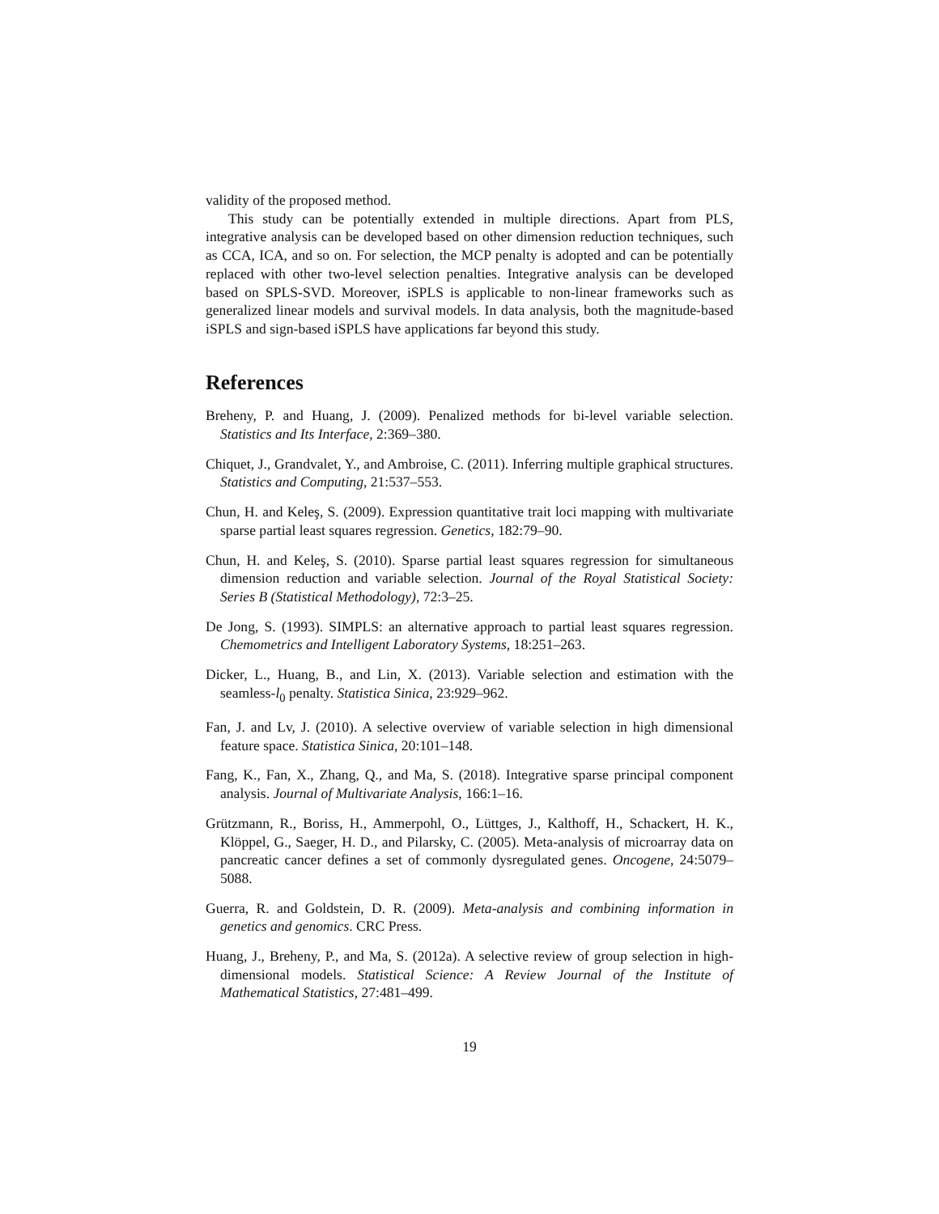validity of the proposed method.
This study can be potentially extended in multiple directions. Apart from PLS, integrative analysis can be developed based on other dimension reduction techniques, such as CCA, ICA, and so on. For selection, the MCP penalty is adopted and can be potentially replaced with other two-level selection penalties. Integrative analysis can be developed based on SPLS-SVD. Moreover, iSPLS is applicable to non-linear frameworks such as generalized linear models and survival models. In data analysis, both the magnitude-based iSPLS and sign-based iSPLS have applications far beyond this study.
References
Breheny, P. and Huang, J. (2009). Penalized methods for bi-level variable selection. Statistics and Its Interface, 2:369–380.
Chiquet, J., Grandvalet, Y., and Ambroise, C. (2011). Inferring multiple graphical structures. Statistics and Computing, 21:537–553.
Chun, H. and Keleş, S. (2009). Expression quantitative trait loci mapping with multivariate sparse partial least squares regression. Genetics, 182:79–90.
Chun, H. and Keleş, S. (2010). Sparse partial least squares regression for simultaneous dimension reduction and variable selection. Journal of the Royal Statistical Society: Series B (Statistical Methodology), 72:3–25.
De Jong, S. (1993). SIMPLS: an alternative approach to partial least squares regression. Chemometrics and Intelligent Laboratory Systems, 18:251–263.
Dicker, L., Huang, B., and Lin, X. (2013). Variable selection and estimation with the seamless-l<sub>0</sub> penalty. Statistica Sinica, 23:929–962.
Fan, J. and Lv, J. (2010). A selective overview of variable selection in high dimensional feature space. Statistica Sinica, 20:101–148.
Fang, K., Fan, X., Zhang, Q., and Ma, S. (2018). Integrative sparse principal component analysis. Journal of Multivariate Analysis, 166:1–16.
Grützmann, R., Boriss, H., Ammerpohl, O., Lüttges, J., Kalthoff, H., Schackert, H. K., Klöppel, G., Saeger, H. D., and Pilarsky, C. (2005). Meta-analysis of microarray data on pancreatic cancer defines a set of commonly dysregulated genes. Oncogene, 24:5079–5088.
Guerra, R. and Goldstein, D. R. (2009). Meta-analysis and combining information in genetics and genomics. CRC Press.
Huang, J., Breheny, P., and Ma, S. (2012a). A selective review of group selection in high-dimensional models. Statistical Science: A Review Journal of the Institute of Mathematical Statistics, 27:481–499.
19